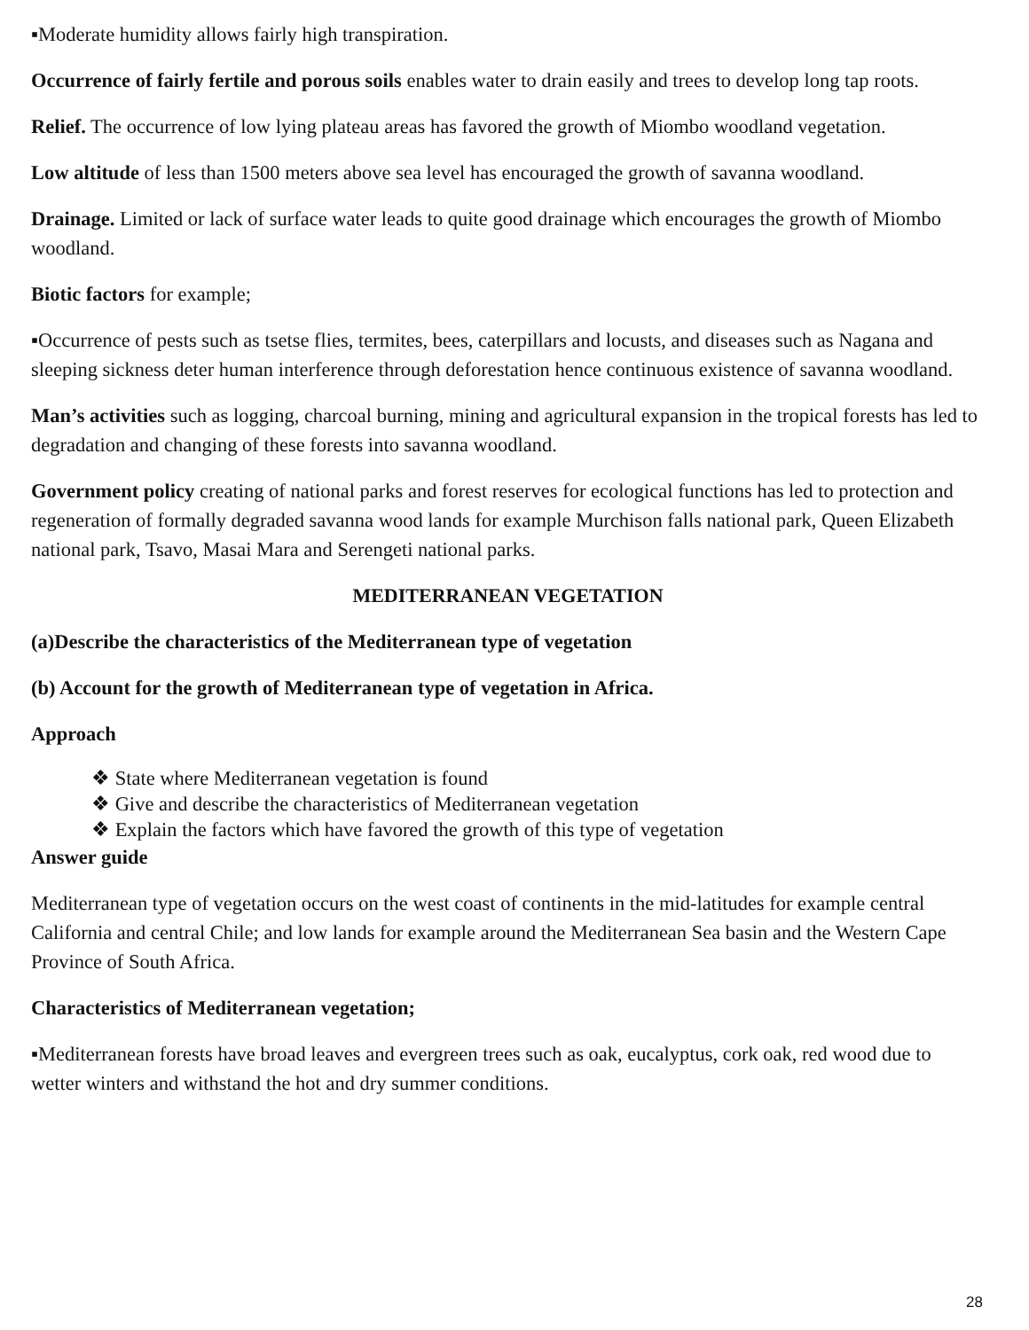▪Moderate humidity allows fairly high transpiration.
Occurrence of fairly fertile and porous soils enables water to drain easily and trees to develop long tap roots.
Relief. The occurrence of low lying plateau areas has favored the growth of Miombo woodland vegetation.
Low altitude of less than 1500 meters above sea level has encouraged the growth of savanna woodland.
Drainage. Limited or lack of surface water leads to quite good drainage which encourages the growth of Miombo woodland.
Biotic factors for example;
▪Occurrence of pests such as tsetse flies, termites, bees, caterpillars and locusts, and diseases such as Nagana and sleeping sickness deter human interference through deforestation hence continuous existence of savanna woodland.
Man’s activities such as logging, charcoal burning, mining and agricultural expansion in the tropical forests has led to degradation and changing of these forests into savanna woodland.
Government policy creating of national parks and forest reserves for ecological functions has led to protection and regeneration of formally degraded savanna wood lands for example Murchison falls national park, Queen Elizabeth national park, Tsavo, Masai Mara and Serengeti national parks.
MEDITERRANEAN VEGETATION
(a)Describe the characteristics of the Mediterranean type of vegetation
(b) Account for the growth of Mediterranean type of vegetation in Africa.
Approach
❖ State where Mediterranean vegetation is found
❖ Give and describe the characteristics of Mediterranean vegetation
❖ Explain the factors which have favored the growth of this type of vegetation
Answer guide
Mediterranean type of vegetation occurs on the west coast of continents in the mid-latitudes for example central California and central Chile; and low lands for example around the Mediterranean Sea basin and the Western Cape Province of South Africa.
Characteristics of Mediterranean vegetation;
▪Mediterranean forests have broad leaves and evergreen trees such as oak, eucalyptus, cork oak, red wood due to wetter winters and withstand the hot and dry summer conditions.
28